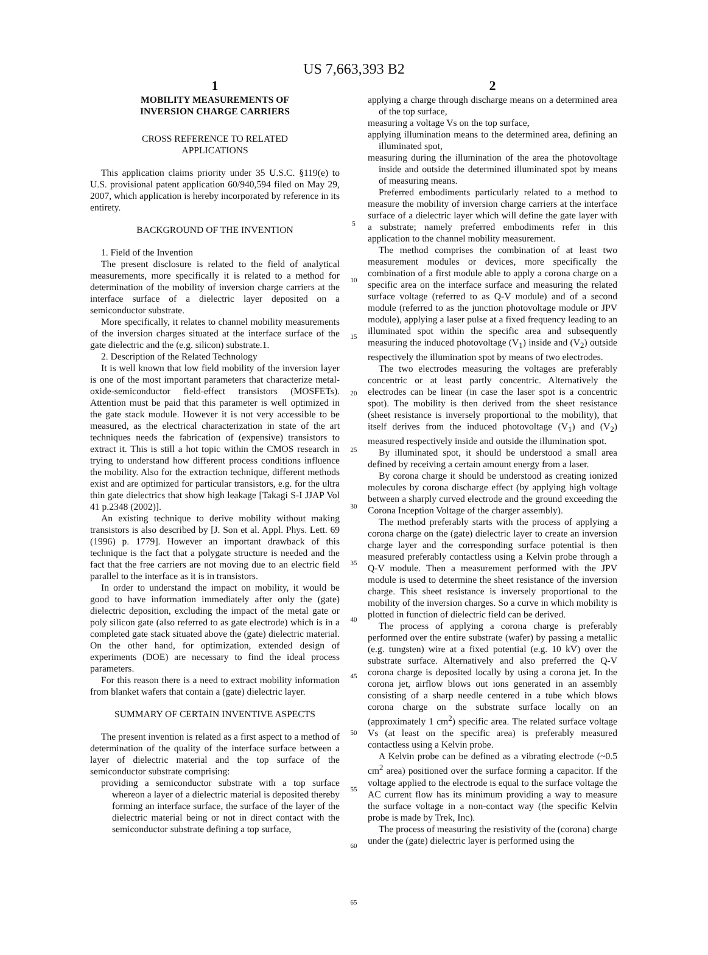US 7,663,393 B2
1
MOBILITY MEASUREMENTS OF
INVERSION CHARGE CARRIERS
CROSS REFERENCE TO RELATED
APPLICATIONS
This application claims priority under 35 U.S.C. §119(e) to U.S. provisional patent application 60/940,594 filed on May 29, 2007, which application is hereby incorporated by reference in its entirety.
BACKGROUND OF THE INVENTION
1. Field of the Invention
The present disclosure is related to the field of analytical measurements, more specifically it is related to a method for determination of the mobility of inversion charge carriers at the interface surface of a dielectric layer deposited on a semiconductor substrate.
More specifically, it relates to channel mobility measurements of the inversion charges situated at the interface surface of the gate dielectric and the (e.g. silicon) substrate.1.
2. Description of the Related Technology
It is well known that low field mobility of the inversion layer is one of the most important parameters that characterize metal-oxide-semiconductor field-effect transistors (MOSFETs). Attention must be paid that this parameter is well optimized in the gate stack module. However it is not very accessible to be measured, as the electrical characterization in state of the art techniques needs the fabrication of (expensive) transistors to extract it. This is still a hot topic within the CMOS research in trying to understand how different process conditions influence the mobility. Also for the extraction technique, different methods exist and are optimized for particular transistors, e.g. for the ultra thin gate dielectrics that show high leakage [Takagi S-I JJAP Vol 41 p.2348 (2002)].
An existing technique to derive mobility without making transistors is also described by [J. Son et al. Appl. Phys. Lett. 69 (1996) p. 1779]. However an important drawback of this technique is the fact that a polygate structure is needed and the fact that the free carriers are not moving due to an electric field parallel to the interface as it is in transistors.
In order to understand the impact on mobility, it would be good to have information immediately after only the (gate) dielectric deposition, excluding the impact of the metal gate or poly silicon gate (also referred to as gate electrode) which is in a completed gate stack situated above the (gate) dielectric material. On the other hand, for optimization, extended design of experiments (DOE) are necessary to find the ideal process parameters.
For this reason there is a need to extract mobility information from blanket wafers that contain a (gate) dielectric layer.
SUMMARY OF CERTAIN INVENTIVE ASPECTS
The present invention is related as a first aspect to a method of determination of the quality of the interface surface between a layer of dielectric material and the top surface of the semiconductor substrate comprising:
providing a semiconductor substrate with a top surface whereon a layer of a dielectric material is deposited thereby forming an interface surface, the surface of the layer of the dielectric material being or not in direct contact with the semiconductor substrate defining a top surface,
5
10
15
20
25
30
35
40
45
50
55
60
65
2
applying a charge through discharge means on a determined area of the top surface,
measuring a voltage Vs on the top surface,
applying illumination means to the determined area, defining an illuminated spot,
measuring during the illumination of the area the photovoltage inside and outside the determined illuminated spot by means of measuring means.
Preferred embodiments particularly related to a method to measure the mobility of inversion charge carriers at the interface surface of a dielectric layer which will define the gate layer with a substrate; namely preferred embodiments refer in this application to the channel mobility measurement.
The method comprises the combination of at least two measurement modules or devices, more specifically the combination of a first module able to apply a corona charge on a specific area on the interface surface and measuring the related surface voltage (referred to as Q-V module) and of a second module (referred to as the junction photovoltage module or JPV module), applying a laser pulse at a fixed frequency leading to an illuminated spot within the specific area and subsequently measuring the induced photovoltage (V<sub>1</sub>) inside and (V<sub>2</sub>) outside respectively the illumination spot by means of two electrodes.
The two electrodes measuring the voltages are preferably concentric or at least partly concentric. Alternatively the electrodes can be linear (in case the laser spot is a concentric spot). The mobility is then derived from the sheet resistance (sheet resistance is inversely proportional to the mobility), that itself derives from the induced photovoltage (V<sub>1</sub>) and (V<sub>2</sub>) measured respectively inside and outside the illumination spot.
By illuminated spot, it should be understood a small area defined by receiving a certain amount energy from a laser.
By corona charge it should be understood as creating ionized molecules by corona discharge effect (by applying high voltage between a sharply curved electrode and the ground exceeding the Corona Inception Voltage of the charger assembly).
The method preferably starts with the process of applying a corona charge on the (gate) dielectric layer to create an inversion charge layer and the corresponding surface potential is then measured preferably contactless using a Kelvin probe through a Q-V module. Then a measurement performed with the JPV module is used to determine the sheet resistance of the inversion charge. This sheet resistance is inversely proportional to the mobility of the inversion charges. So a curve in which mobility is plotted in function of dielectric field can be derived.
The process of applying a corona charge is preferably performed over the entire substrate (wafer) by passing a metallic (e.g. tungsten) wire at a fixed potential (e.g. 10 kV) over the substrate surface. Alternatively and also preferred the Q-V corona charge is deposited locally by using a corona jet. In the corona jet, airflow blows out ions generated in an assembly consisting of a sharp needle centered in a tube which blows corona charge on the substrate surface locally on an (approximately 1 cm<sup>2</sup>) specific area. The related surface voltage Vs (at least on the specific area) is preferably measured contactless using a Kelvin probe.
A Kelvin probe can be defined as a vibrating electrode (~0.5 cm<sup>2</sup> area) positioned over the surface forming a capacitor. If the voltage applied to the electrode is equal to the surface voltage the AC current flow has its minimum providing a way to measure the surface voltage in a non-contact way (the specific Kelvin probe is made by Trek, Inc).
The process of measuring the resistivity of the (corona) charge under the (gate) dielectric layer is performed using the